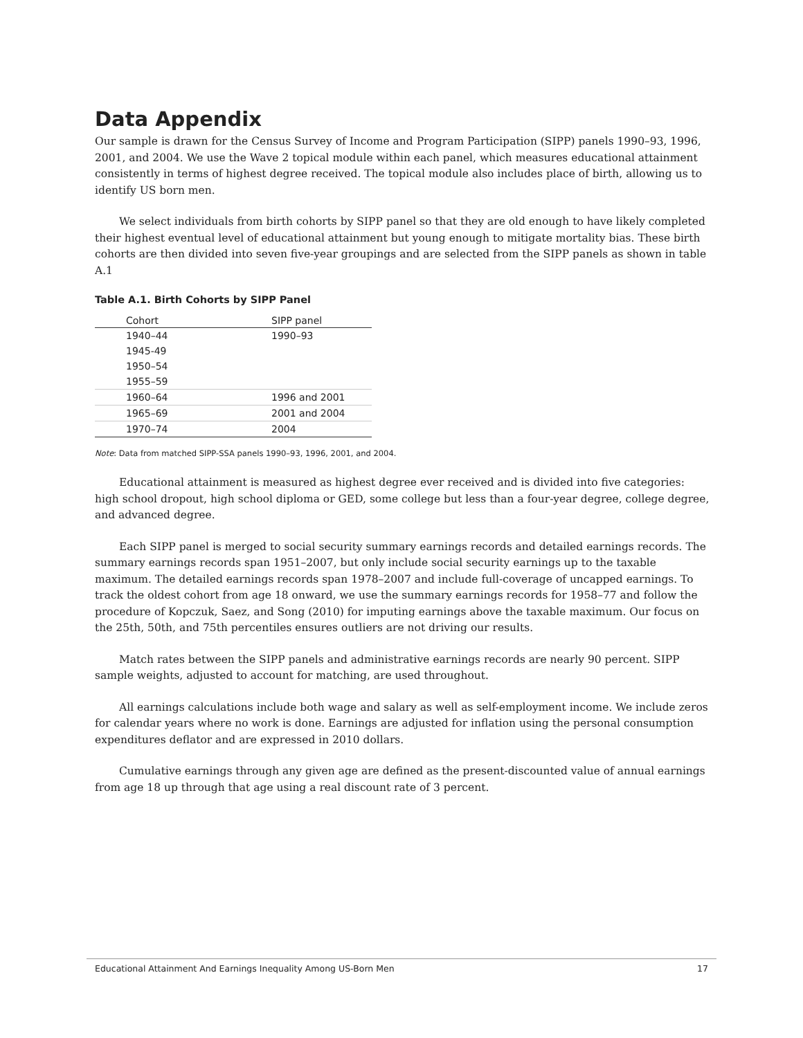Data Appendix
Our sample is drawn for the Census Survey of Income and Program Participation (SIPP) panels 1990–93, 1996, 2001, and 2004. We use the Wave 2 topical module within each panel, which measures educational attainment consistently in terms of highest degree received. The topical module also includes place of birth, allowing us to identify US born men.
We select individuals from birth cohorts by SIPP panel so that they are old enough to have likely completed their highest eventual level of educational attainment but young enough to mitigate mortality bias. These birth cohorts are then divided into seven five-year groupings and are selected from the SIPP panels as shown in table A.1
Table A.1. Birth Cohorts by SIPP Panel
| Cohort | SIPP panel |
| --- | --- |
| 1940–44 | 1990–93 |
| 1945-49 | |
| 1950–54 | |
| 1955–59 | |
| 1960–64 | 1996 and 2001 |
| 1965–69 | 2001 and 2004 |
| 1970–74 | 2004 |
Note: Data from matched SIPP-SSA panels 1990–93, 1996, 2001, and 2004.
Educational attainment is measured as highest degree ever received and is divided into five categories: high school dropout, high school diploma or GED, some college but less than a four-year degree, college degree, and advanced degree.
Each SIPP panel is merged to social security summary earnings records and detailed earnings records. The summary earnings records span 1951–2007, but only include social security earnings up to the taxable maximum. The detailed earnings records span 1978–2007 and include full-coverage of uncapped earnings. To track the oldest cohort from age 18 onward, we use the summary earnings records for 1958–77 and follow the procedure of Kopczuk, Saez, and Song (2010) for imputing earnings above the taxable maximum. Our focus on the 25th, 50th, and 75th percentiles ensures outliers are not driving our results.
Match rates between the SIPP panels and administrative earnings records are nearly 90 percent. SIPP sample weights, adjusted to account for matching, are used throughout.
All earnings calculations include both wage and salary as well as self-employment income. We include zeros for calendar years where no work is done. Earnings are adjusted for inflation using the personal consumption expenditures deflator and are expressed in 2010 dollars.
Cumulative earnings through any given age are defined as the present-discounted value of annual earnings from age 18 up through that age using a real discount rate of 3 percent.
Educational Attainment And Earnings Inequality Among US-Born Men 17